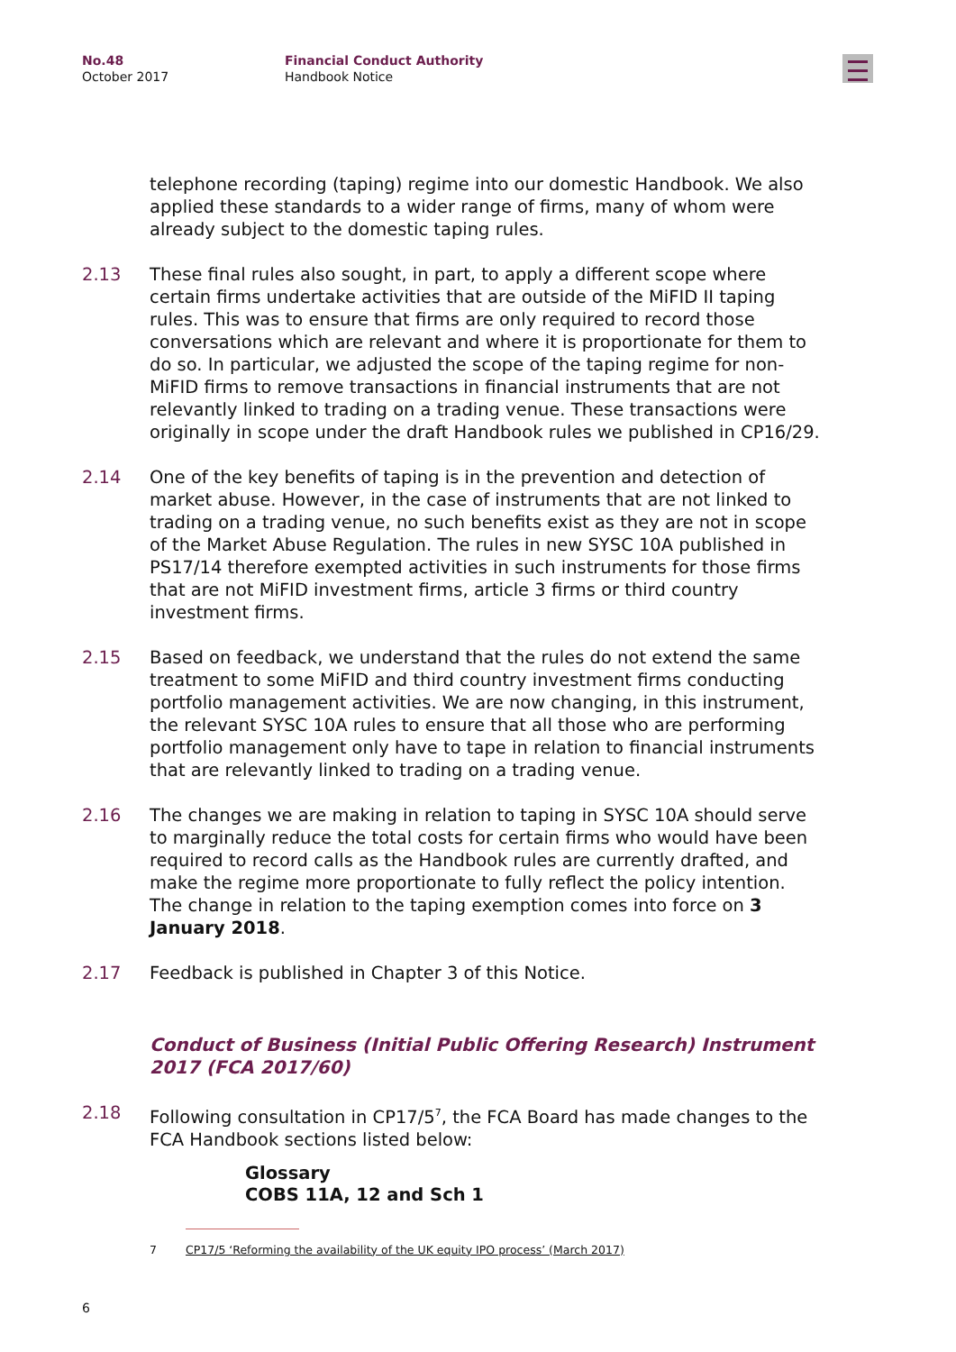No.48
October 2017
Financial Conduct Authority
Handbook Notice
telephone recording (taping) regime into our domestic Handbook. We also applied these standards to a wider range of firms, many of whom were already subject to the domestic taping rules.
2.13 These final rules also sought, in part, to apply a different scope where certain firms undertake activities that are outside of the MiFID II taping rules. This was to ensure that firms are only required to record those conversations which are relevant and where it is proportionate for them to do so. In particular, we adjusted the scope of the taping regime for non-MiFID firms to remove transactions in financial instruments that are not relevantly linked to trading on a trading venue. These transactions were originally in scope under the draft Handbook rules we published in CP16/29.
2.14 One of the key benefits of taping is in the prevention and detection of market abuse. However, in the case of instruments that are not linked to trading on a trading venue, no such benefits exist as they are not in scope of the Market Abuse Regulation. The rules in new SYSC 10A published in PS17/14 therefore exempted activities in such instruments for those firms that are not MiFID investment firms, article 3 firms or third country investment firms.
2.15 Based on feedback, we understand that the rules do not extend the same treatment to some MiFID and third country investment firms conducting portfolio management activities. We are now changing, in this instrument, the relevant SYSC 10A rules to ensure that all those who are performing portfolio management only have to tape in relation to financial instruments that are relevantly linked to trading on a trading venue.
2.16 The changes we are making in relation to taping in SYSC 10A should serve to marginally reduce the total costs for certain firms who would have been required to record calls as the Handbook rules are currently drafted, and make the regime more proportionate to fully reflect the policy intention. The change in relation to the taping exemption comes into force on 3 January 2018.
2.17 Feedback is published in Chapter 3 of this Notice.
Conduct of Business (Initial Public Offering Research) Instrument 2017 (FCA 2017/60)
2.18 Following consultation in CP17/5<sup>7</sup>, the FCA Board has made changes to the FCA Handbook sections listed below:
Glossary
COBS 11A, 12 and Sch 1
7 CP17/5 ‘Reforming the availability of the UK equity IPO process’ (March 2017)
6